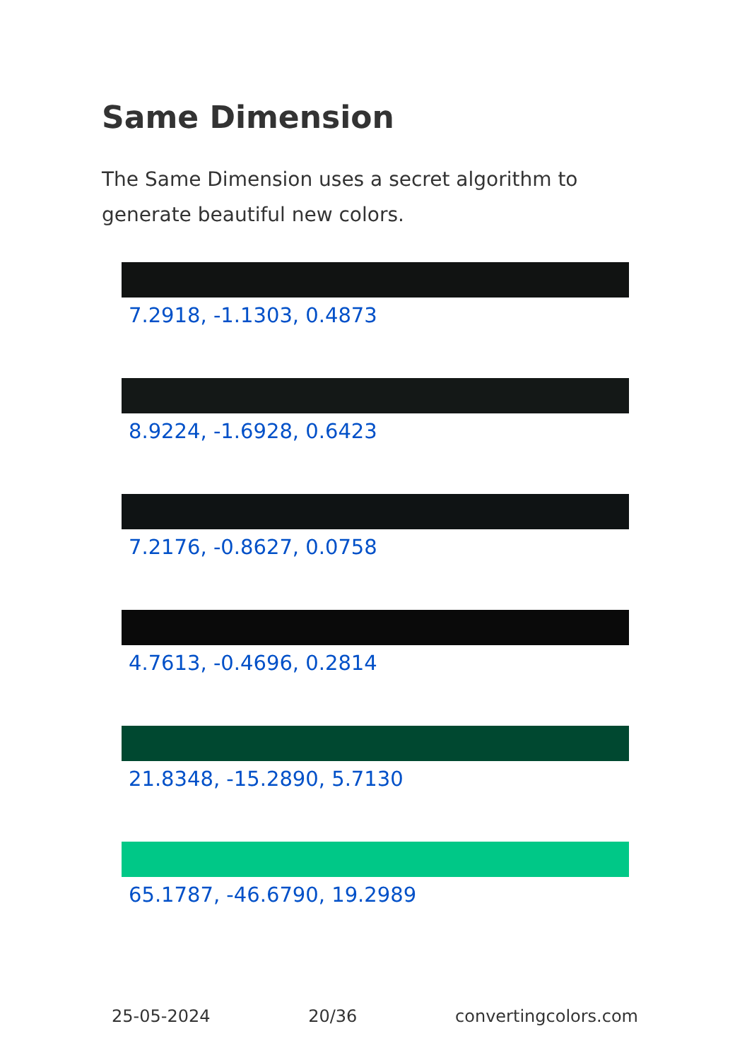Same Dimension
The Same Dimension uses a secret algorithm to generate beautiful new colors.
7.2918, -1.1303, 0.4873
8.9224, -1.6928, 0.6423
7.2176, -0.8627, 0.0758
4.7613, -0.4696, 0.2814
21.8348, -15.2890, 5.7130
65.1787, -46.6790, 19.2989
25-05-2024 20/36 convertingcolors.com